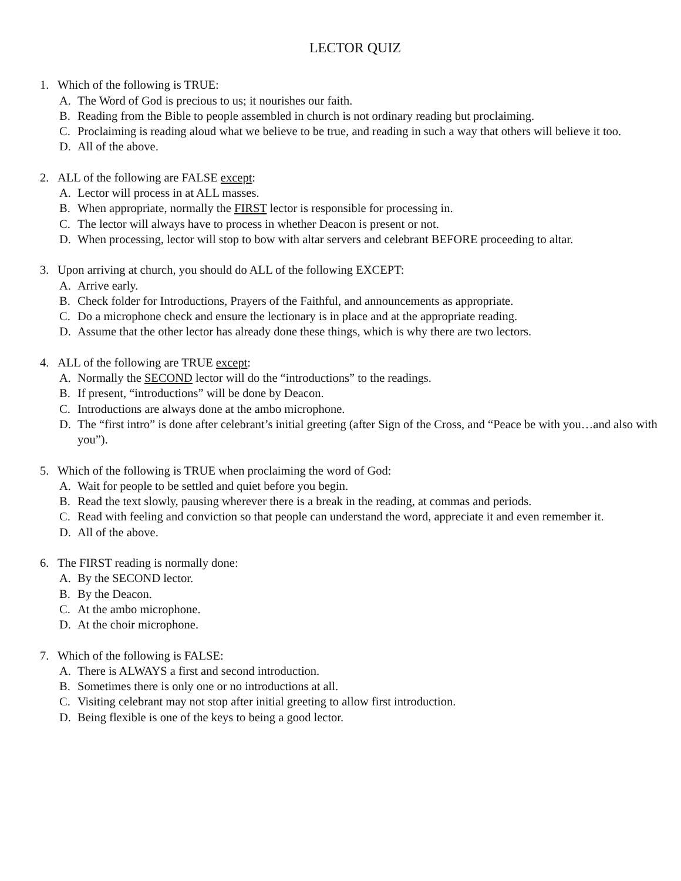LECTOR QUIZ
1. Which of the following is TRUE:
A. The Word of God is precious to us; it nourishes our faith.
B. Reading from the Bible to people assembled in church is not ordinary reading but proclaiming.
C. Proclaiming is reading aloud what we believe to be true, and reading in such a way that others will believe it too.
D. All of the above.
2. ALL of the following are FALSE except:
A. Lector will process in at ALL masses.
B. When appropriate, normally the FIRST lector is responsible for processing in.
C. The lector will always have to process in whether Deacon is present or not.
D. When processing, lector will stop to bow with altar servers and celebrant BEFORE proceeding to altar.
3. Upon arriving at church, you should do ALL of the following EXCEPT:
A. Arrive early.
B. Check folder for Introductions, Prayers of the Faithful, and announcements as appropriate.
C. Do a microphone check and ensure the lectionary is in place and at the appropriate reading.
D. Assume that the other lector has already done these things, which is why there are two lectors.
4. ALL of the following are TRUE except:
A. Normally the SECOND lector will do the “introductions” to the readings.
B. If present, “introductions” will be done by Deacon.
C. Introductions are always done at the ambo microphone.
D. The “first intro” is done after celebrant’s initial greeting (after Sign of the Cross, and “Peace be with you…and also with you”).
5. Which of the following is TRUE when proclaiming the word of God:
A. Wait for people to be settled and quiet before you begin.
B. Read the text slowly, pausing wherever there is a break in the reading, at commas and periods.
C. Read with feeling and conviction so that people can understand the word, appreciate it and even remember it.
D. All of the above.
6. The FIRST reading is normally done:
A. By the SECOND lector.
B. By the Deacon.
C. At the ambo microphone.
D. At the choir microphone.
7. Which of the following is FALSE:
A. There is ALWAYS a first and second introduction.
B. Sometimes there is only one or no introductions at all.
C. Visiting celebrant may not stop after initial greeting to allow first introduction.
D. Being flexible is one of the keys to being a good lector.